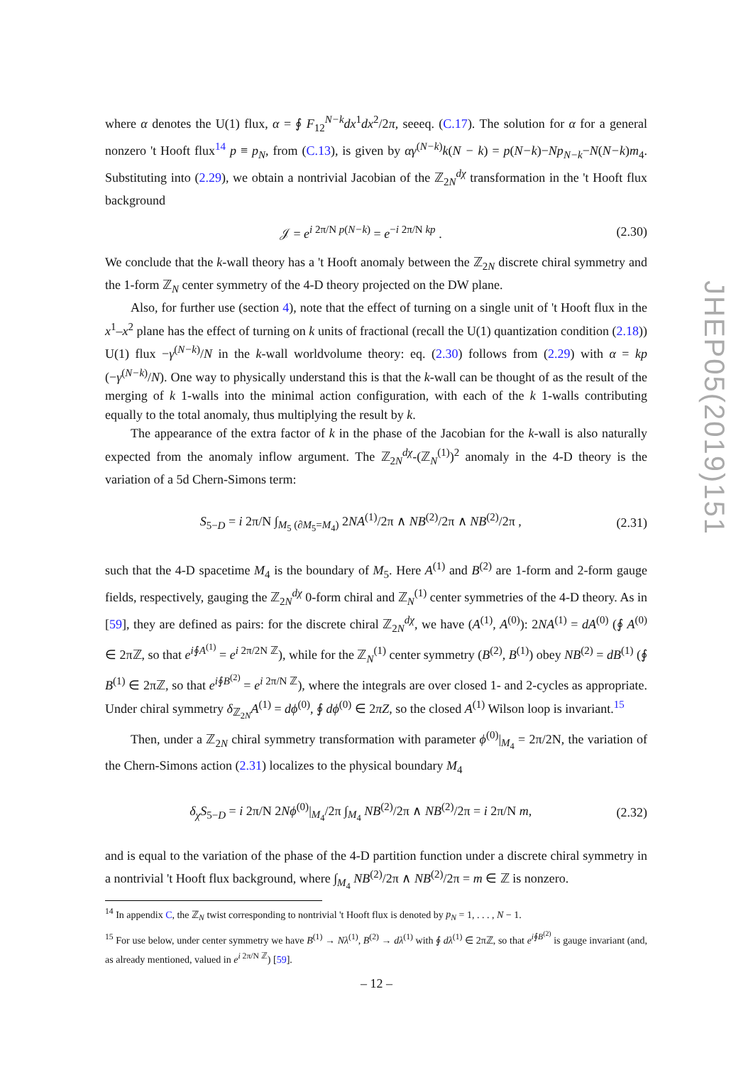where α denotes the U(1) flux, α = ∮ F<sub>12</sub><sup>N−k</sup>dx<sup>1</sup>dx<sup>2</sup>/2π, seeeq. (C.17). The solution for α for a general nonzero 't Hooft flux<sup>14</sup> p ≡ p<sub>N</sub>, from (C.13), is given by αγ<sup>(N−k)</sup>k(N − k) = p(N−k)−Np<sub>N−k</sub>−N(N−k)m<sub>4</sub>. Substituting into (2.29), we obtain a nontrivial Jacobian of the ℤ<sub>2N</sub><sup>dχ</sup> transformation in the 't Hooft flux background
𝒥 = e<sup>i 2π/N p(N−k)</sup> = e<sup>−i 2π/N kp</sup> . (2.30)
We conclude that the k-wall theory has a 't Hooft anomaly between the ℤ<sub>2N</sub> discrete chiral symmetry and the 1-form ℤ<sub>N</sub> center symmetry of the 4-D theory projected on the DW plane.
Also, for further use (section 4), note that the effect of turning on a single unit of 't Hooft flux in the x<sup>1</sup>–x<sup>2</sup> plane has the effect of turning on k units of fractional (recall the U(1) quantization condition (2.18)) U(1) flux −γ<sup>(N−k)</sup>/N in the k-wall worldvolume theory: eq. (2.30) follows from (2.29) with α = kp (−γ<sup>(N−k)</sup>/N). One way to physically understand this is that the k-wall can be thought of as the result of the merging of k 1-walls into the minimal action configuration, with each of the k 1-walls contributing equally to the total anomaly, thus multiplying the result by k.
The appearance of the extra factor of k in the phase of the Jacobian for the k-wall is also naturally expected from the anomaly inflow argument. The ℤ<sub>2N</sub><sup>dχ</sup>-(ℤ<sub>N</sub><sup>(1)</sup>)<sup>2</sup> anomaly in the 4-D theory is the variation of a 5d Chern-Simons term:
S<sub>5−D</sub> = i 2π/N ∫<sub>M<sub>5</sub> (∂M<sub>5</sub>=M<sub>4</sub>)</sub> 2NA<sup>(1)</sup>/2π ∧ NB<sup>(2)</sup>/2π ∧ NB<sup>(2)</sup>/2π , (2.31)
such that the 4-D spacetime M<sub>4</sub> is the boundary of M<sub>5</sub>. Here A<sup>(1)</sup> and B<sup>(2)</sup> are 1-form and 2-form gauge fields, respectively, gauging the ℤ<sub>2N</sub><sup>dχ</sup> 0-form chiral and ℤ<sub>N</sub><sup>(1)</sup> center symmetries of the 4-D theory. As in [59], they are defined as pairs: for the discrete chiral ℤ<sub>2N</sub><sup>dχ</sup>, we have (A<sup>(1)</sup>, A<sup>(0)</sup>): 2NA<sup>(1)</sup> = dA<sup>(0)</sup> (∮ A<sup>(0)</sup> ∈ 2πℤ, so that e<sup>i∮A<sup>(1)</sup></sup> = e<sup>i 2π/2N ℤ</sup>), while for the ℤ<sub>N</sub><sup>(1)</sup> center symmetry (B<sup>(2)</sup>, B<sup>(1)</sup>) obey NB<sup>(2)</sup> = dB<sup>(1)</sup> (∮ B<sup>(1)</sup> ∈ 2πℤ, so that e<sup>i∮B<sup>(2)</sup></sup> = e<sup>i 2π/N ℤ</sup>), where the integrals are over closed 1- and 2-cycles as appropriate. Under chiral symmetry δ<sub>ℤ<sub>2N</sub></sub>A<sup>(1)</sup> = dϕ<sup>(0)</sup>, ∮ dϕ<sup>(0)</sup> ∈ 2πZ, so the closed A<sup>(1)</sup> Wilson loop is invariant.<sup>15</sup>
Then, under a ℤ<sub>2N</sub> chiral symmetry transformation with parameter ϕ<sup>(0)</sup>|<sub>M<sub>4</sub></sub> = 2π/2N, the variation of the Chern-Simons action (2.31) localizes to the physical boundary M<sub>4</sub>
δ<sub>χ</sub>S<sub>5−D</sub> = i 2π/N 2Nϕ<sup>(0)</sup>|<sub>M<sub>4</sub></sub>/2π ∫<sub>M<sub>4</sub></sub> NB<sup>(2)</sup>/2π ∧ NB<sup>(2)</sup>/2π = i 2π/N m, (2.32)
and is equal to the variation of the phase of the 4-D partition function under a discrete chiral symmetry in a nontrivial 't Hooft flux background, where ∫<sub>M<sub>4</sub></sub> NB<sup>(2)</sup>/2π ∧ NB<sup>(2)</sup>/2π = m ∈ ℤ is nonzero.
<sup>14</sup> In appendix C, the ℤ<sub>N</sub> twist corresponding to nontrivial 't Hooft flux is denoted by p<sub>N</sub> = 1, . . . , N − 1.
<sup>15</sup> For use below, under center symmetry we have B<sup>(1)</sup> → Nλ<sup>(1)</sup>, B<sup>(2)</sup> → dλ<sup>(1)</sup> with ∮ dλ<sup>(1)</sup> ∈ 2πℤ, so that e<sup>i∮B<sup>(2)</sup></sup> is gauge invariant (and, as already mentioned, valued in e<sup>i 2π/N ℤ</sup>) [59].
JHEP05(2019)151
– 12 –